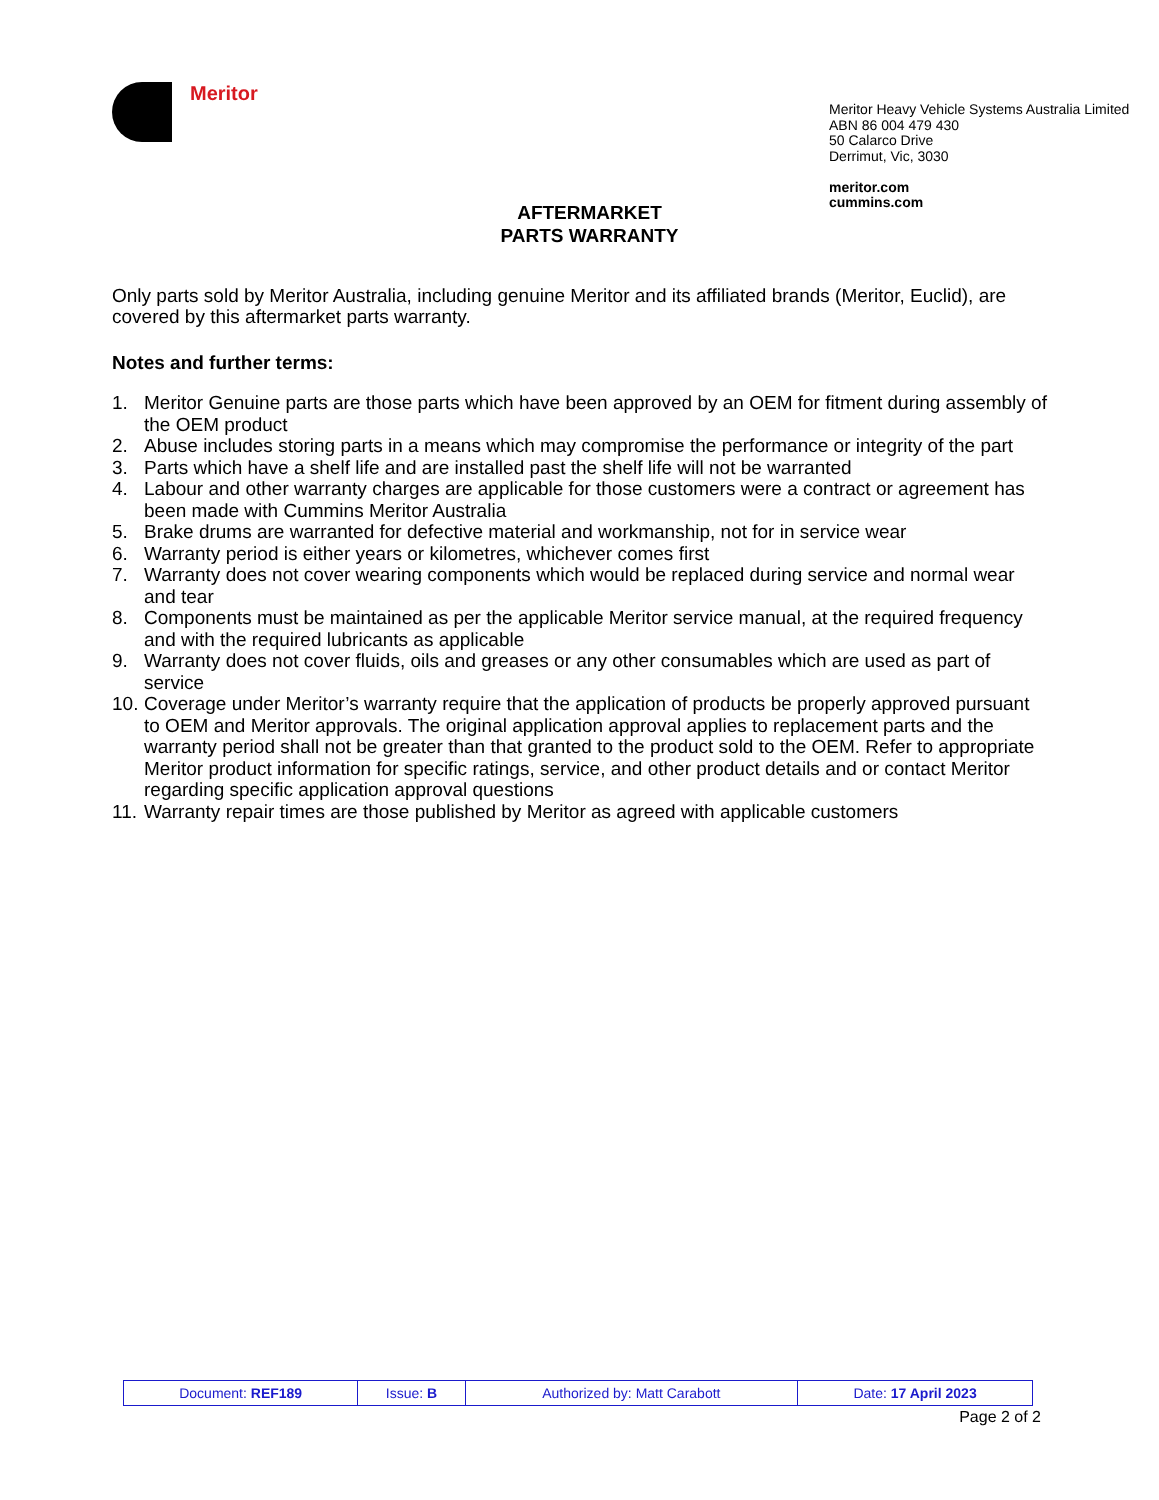Meritor
Meritor Heavy Vehicle Systems Australia Limited
ABN 86 004 479 430
50 Calarco Drive
Derrimut, Vic, 3030
meritor.com
cummins.com
AFTERMARKET
PARTS WARRANTY
Only parts sold by Meritor Australia, including genuine Meritor and its affiliated brands (Meritor, Euclid), are covered by this aftermarket parts warranty.
Notes and further terms:
1. Meritor Genuine parts are those parts which have been approved by an OEM for fitment during assembly of the OEM product
2. Abuse includes storing parts in a means which may compromise the performance or integrity of the part
3. Parts which have a shelf life and are installed past the shelf life will not be warranted
4. Labour and other warranty charges are applicable for those customers were a contract or agreement has been made with Cummins Meritor Australia
5. Brake drums are warranted for defective material and workmanship, not for in service wear
6. Warranty period is either years or kilometres, whichever comes first
7. Warranty does not cover wearing components which would be replaced during service and normal wear and tear
8. Components must be maintained as per the applicable Meritor service manual, at the required frequency and with the required lubricants as applicable
9. Warranty does not cover fluids, oils and greases or any other consumables which are used as part of service
10.
Coverage under Meritor’s warranty require that the application of products be properly approved pursuant to OEM and Meritor approvals. The original application approval applies to replacement parts and the warranty period shall not be greater than that granted to the product sold to the OEM. Refer to appropriate Meritor product information for specific ratings, service, and other product details and or contact Meritor regarding specific application approval questions
11.
Warranty repair times are those published by Meritor as agreed with applicable customers
| Document: REF189 | Issue: B | Authorized by: Matt Carabott | Date: 17 April 2023 |
Page 2 of 2